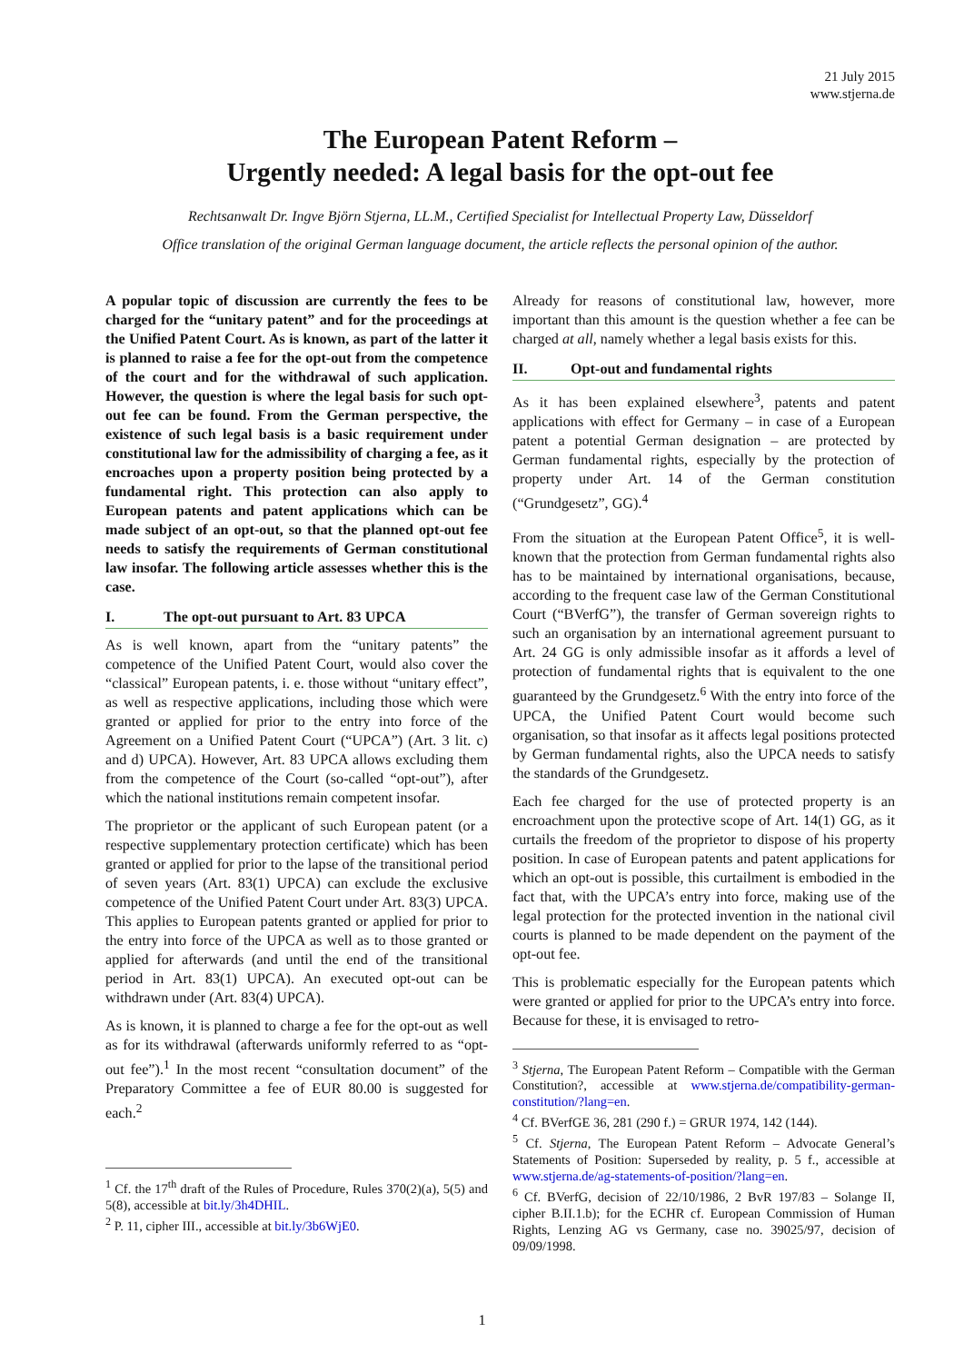21 July 2015
www.stjerna.de
The European Patent Reform –
Urgently needed: A legal basis for the opt-out fee
Rechtsanwalt Dr. Ingve Björn Stjerna, LL.M., Certified Specialist for Intellectual Property Law, Düsseldorf
Office translation of the original German language document, the article reflects the personal opinion of the author.
A popular topic of discussion are currently the fees to be charged for the “unitary patent” and for the proceedings at the Unified Patent Court. As is known, as part of the latter it is planned to raise a fee for the opt-out from the competence of the court and for the withdrawal of such application. However, the question is where the legal basis for such opt-out fee can be found. From the German perspective, the existence of such legal basis is a basic requirement under constitutional law for the admissibility of charging a fee, as it encroaches upon a property position being protected by a fundamental right. This protection can also apply to European patents and patent applications which can be made subject of an opt-out, so that the planned opt-out fee needs to satisfy the requirements of German constitutional law insofar. The following article assesses whether this is the case.
I. The opt-out pursuant to Art. 83 UPCA
As is well known, apart from the “unitary patents” the competence of the Unified Patent Court, would also cover the “classical” European patents, i. e. those without “unitary effect”, as well as respective applications, including those which were granted or applied for prior to the entry into force of the Agreement on a Unified Patent Court (“UPCA”) (Art. 3 lit. c) and d) UPCA). However, Art. 83 UPCA allows excluding them from the competence of the Court (so-called “opt-out”), after which the national institutions remain competent insofar.
The proprietor or the applicant of such European patent (or a respective supplementary protection certificate) which has been granted or applied for prior to the lapse of the transitional period of seven years (Art. 83(1) UPCA) can exclude the exclusive competence of the Unified Patent Court under Art. 83(3) UPCA. This applies to European patents granted or applied for prior to the entry into force of the UPCA as well as to those granted or applied for afterwards (and until the end of the transitional period in Art. 83(1) UPCA). An executed opt-out can be withdrawn under (Art. 83(4) UPCA).
As is known, it is planned to charge a fee for the opt-out as well as for its withdrawal (afterwards uniformly referred to as “opt-out fee”).<sup>1</sup> In the most recent “consultation document” of the Preparatory Committee a fee of EUR 80.00 is suggested for each.<sup>2</sup>
<sup>1</sup> Cf. the 17<sup>th</sup> draft of the Rules of Procedure, Rules 370(2)(a), 5(5) and 5(8), accessible at bit.ly/3h4DHIL.
<sup>2</sup> P. 11, cipher III., accessible at bit.ly/3b6WjE0.
Already for reasons of constitutional law, however, more important than this amount is the question whether a fee can be charged at all, namely whether a legal basis exists for this.
II. Opt-out and fundamental rights
As it has been explained elsewhere<sup>3</sup>, patents and patent applications with effect for Germany – in case of a European patent a potential German designation – are protected by German fundamental rights, especially by the protection of property under Art. 14 of the German constitution (“Grundgesetz”, GG).<sup>4</sup>
From the situation at the European Patent Office<sup>5</sup>, it is well-known that the protection from German fundamental rights also has to be maintained by international organisations, because, according to the frequent case law of the German Constitutional Court (“BVerfG”), the transfer of German sovereign rights to such an organisation by an international agreement pursuant to Art. 24 GG is only admissible insofar as it affords a level of protection of fundamental rights that is equivalent to the one guaranteed by the Grundgesetz.<sup>6</sup> With the entry into force of the UPCA, the Unified Patent Court would become such organisation, so that insofar as it affects legal positions protected by German fundamental rights, also the UPCA needs to satisfy the standards of the Grundgesetz.
Each fee charged for the use of protected property is an encroachment upon the protective scope of Art. 14(1) GG, as it curtails the freedom of the proprietor to dispose of his property position. In case of European patents and patent applications for which an opt-out is possible, this curtailment is embodied in the fact that, with the UPCA’s entry into force, making use of the legal protection for the protected invention in the national civil courts is planned to be made dependent on the payment of the opt-out fee.
This is problematic especially for the European patents which were granted or applied for prior to the UPCA’s entry into force. Because for these, it is envisaged to retro-
<sup>3</sup> Stjerna, The European Patent Reform – Compatible with the German Constitution?, accessible at www.stjerna.de/compatibility-german-constitution/?lang=en.
<sup>4</sup> Cf. BVerfGE 36, 281 (290 f.) = GRUR 1974, 142 (144).
<sup>5</sup> Cf. Stjerna, The European Patent Reform – Advocate General’s Statements of Position: Superseded by reality, p. 5 f., accessible at www.stjerna.de/ag-statements-of-position/?lang=en.
<sup>6</sup> Cf. BVerfG, decision of 22/10/1986, 2 BvR 197/83 – Solange II, cipher B.II.1.b); for the ECHR cf. European Commission of Human Rights, Lenzing AG vs Germany, case no. 39025/97, decision of 09/09/1998.
1